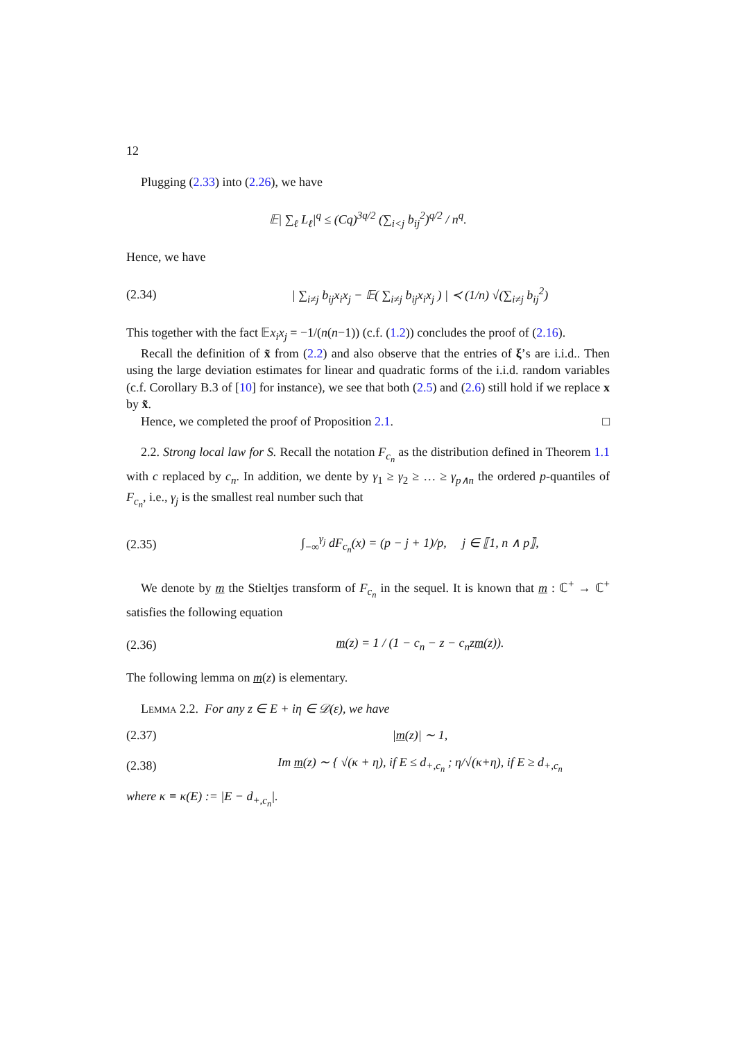12
Plugging (2.33) into (2.26), we have
𝔼| ∑<sub>ℓ</sub> L<sub>ℓ</sub>|<sup>q</sup> ≤ (Cq)<sup>3q/2</sup> (∑<sub>i<j</sub> b<sub>ij</sub><sup>2</sup>)<sup>q/2</sup> / n<sup>q</sup>.
Hence, we have
(2.34) | ∑<sub>i≠j</sub> b<sub>ij</sub>x<sub>i</sub>x<sub>j</sub> − 𝔼( ∑<sub>i≠j</sub> b<sub>ij</sub>x<sub>i</sub>x<sub>j</sub> ) | ≺ (1/n) √(∑<sub>i≠j</sub> b<sub>ij</sub><sup>2</sup>)
This together with the fact 𝔼x<sub>i</sub>x<sub>j</sub> = −1/(n(n−1)) (c.f. (1.2)) concludes the proof of (2.16).
Recall the definition of x̃ from (2.2) and also observe that the entries of ξ’s are i.i.d.. Then using the large deviation estimates for linear and quadratic forms of the i.i.d. random variables (c.f. Corollary B.3 of [10] for instance), we see that both (2.5) and (2.6) still hold if we replace x by x̃.
Hence, we completed the proof of Proposition 2.1. □
2.2. Strong local law for S. Recall the notation F<sub>c<sub>n</sub></sub> as the distribution defined in Theorem 1.1 with c replaced by c<sub>n</sub>. In addition, we dente by γ<sub>1</sub> ≥ γ<sub>2</sub> ≥ … ≥ γ<sub>p∧n</sub> the ordered p-quantiles of F<sub>c<sub>n</sub></sub>, i.e., γ<sub>j</sub> is the smallest real number such that
(2.35) ∫<sub>−∞</sub><sup>γ<sub>j</sub></sup> dF<sub>c<sub>n</sub></sub>(x) = (p − j + 1)/p, j ∈ ⟦1, n ∧ p⟧,
We denote by m the Stieltjes transform of F<sub>c<sub>n</sub></sub> in the sequel. It is known that m : ℂ<sup>+</sup> → ℂ<sup>+</sup> satisfies the following equation
(2.36) m(z) = 1 / (1 − c<sub>n</sub> − z − c<sub>n</sub>zm(z)).
The following lemma on m(z) is elementary.
Lemma 2.2. For any z ∈ E + iη ∈ 𝒟(ε), we have
(2.37) |m(z)| ∼ 1,
(2.38) Im m(z) ∼ { √(κ + η), if E ≤ d<sub>+,c<sub>n</sub></sub> ; η/√(κ+η), if E ≥ d<sub>+,c<sub>n</sub></sub>
where κ ≡ κ(E) := |E − d<sub>+,c<sub>n</sub></sub>|.